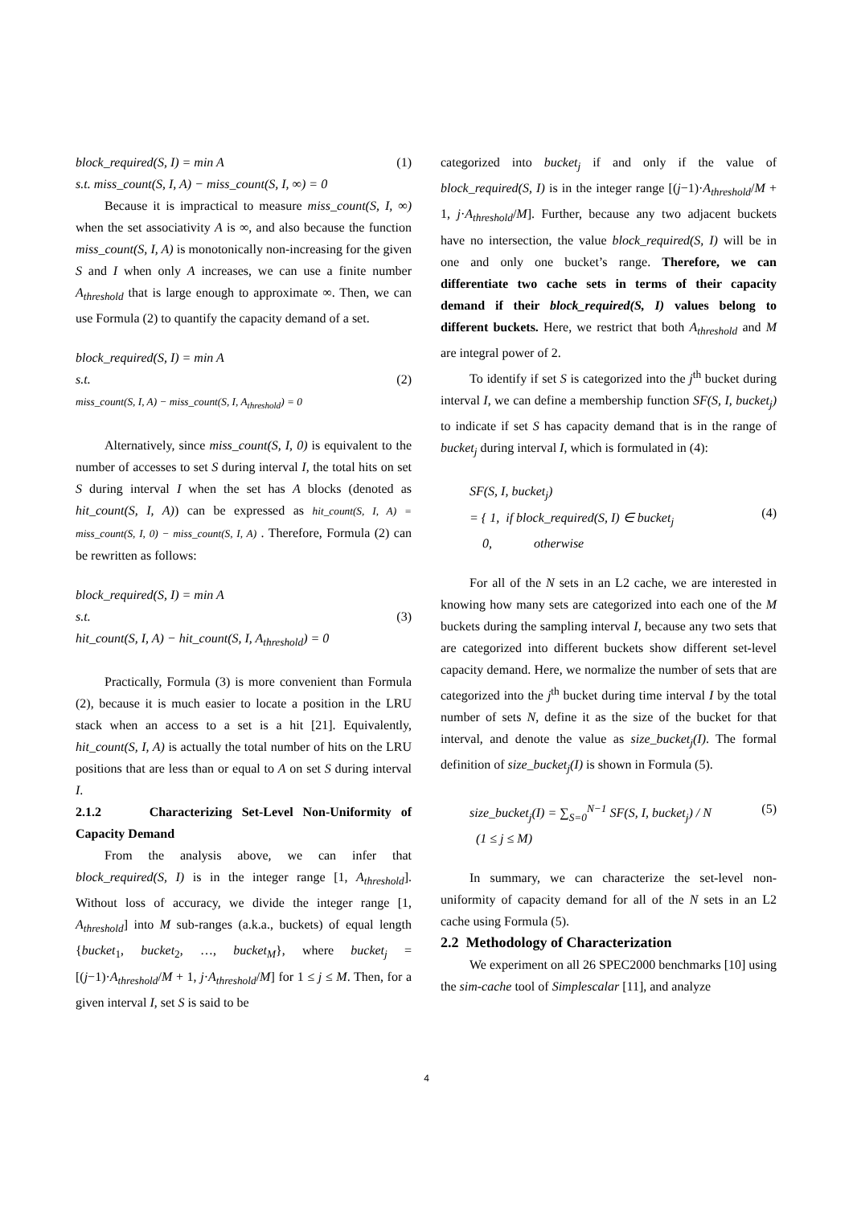block_required(S, I) = min A
s.t. miss_count(S, I, A) − miss_count(S, I, ∞) = 0 (1)
Because it is impractical to measure miss_count(S, I, ∞) when the set associativity A is ∞, and also because the function miss_count(S, I, A) is monotonically non-increasing for the given S and I when only A increases, we can use a finite number A<sub>threshold</sub> that is large enough to approximate ∞. Then, we can use Formula (2) to quantify the capacity demand of a set.
block_required(S, I) = min A
s.t.
miss_count(S, I, A) − miss_count(S, I, A<sub>threshold</sub>) = 0
(2)
Alternatively, since miss_count(S, I, 0) is equivalent to the number of accesses to set S during interval I, the total hits on set S during interval I when the set has A blocks (denoted as hit_count(S, I, A)) can be expressed as hit_count(S, I, A) = miss_count(S, I, 0) − miss_count(S, I, A) . Therefore, Formula (2) can be rewritten as follows:
block_required(S, I) = min A
s.t.
hit_count(S, I, A) − hit_count(S, I, A<sub>threshold</sub>) = 0
(3)
Practically, Formula (3) is more convenient than Formula (2), because it is much easier to locate a position in the LRU stack when an access to a set is a hit [21]. Equivalently, hit_count(S, I, A) is actually the total number of hits on the LRU positions that are less than or equal to A on set S during interval I.
2.1.2 Characterizing Set-Level Non-Uniformity of Capacity Demand
From the analysis above, we can infer that block_required(S, I) is in the integer range [1, A<sub>threshold</sub>]. Without loss of accuracy, we divide the integer range [1, A<sub>threshold</sub>] into M sub-ranges (a.k.a., buckets) of equal length {bucket<sub>1</sub>, bucket<sub>2</sub>, …, bucket<sub>M</sub>}, where bucket<sub>j</sub> = [(j−1)·A<sub>threshold</sub>/M + 1, j·A<sub>threshold</sub>/M] for 1 ≤ j ≤ M. Then, for a given interval I, set S is said to be
categorized into bucket<sub>j</sub> if and only if the value of block_required(S, I) is in the integer range [(j−1)·A<sub>threshold</sub>/M + 1, j·A<sub>threshold</sub>/M]. Further, because any two adjacent buckets have no intersection, the value block_required(S, I) will be in one and only one bucket’s range. Therefore, we can differentiate two cache sets in terms of their capacity demand if their block_required(S, I) values belong to different buckets. Here, we restrict that both A<sub>threshold</sub> and M are integral power of 2.
To identify if set S is categorized into the j<sup>th</sup> bucket during interval I, we can define a membership function SF(S, I, bucket<sub>j</sub>) to indicate if set S has capacity demand that is in the range of bucket<sub>j</sub> during interval I, which is formulated in (4):
SF(S, I, bucket<sub>j</sub>)
= { 1, if block_required(S, I) ∈ bucket<sub>j</sub>
0, otherwise
(4)
For all of the N sets in an L2 cache, we are interested in knowing how many sets are categorized into each one of the M buckets during the sampling interval I, because any two sets that are categorized into different buckets show different set-level capacity demand. Here, we normalize the number of sets that are categorized into the j<sup>th</sup> bucket during time interval I by the total number of sets N, define it as the size of the bucket for that interval, and denote the value as size_bucket<sub>j</sub>(I). The formal definition of size_bucket<sub>j</sub>(I) is shown in Formula (5).
size_bucket<sub>j</sub>(I) = ∑<sub>S=0</sub><sup>N−1</sup> SF(S, I, bucket<sub>j</sub>) / N
(1 ≤ j ≤ M) (5)
In summary, we can characterize the set-level non-uniformity of capacity demand for all of the N sets in an L2 cache using Formula (5).
2.2 Methodology of Characterization
We experiment on all 26 SPEC2000 benchmarks [10] using the sim-cache tool of Simplescalar [11], and analyze
4